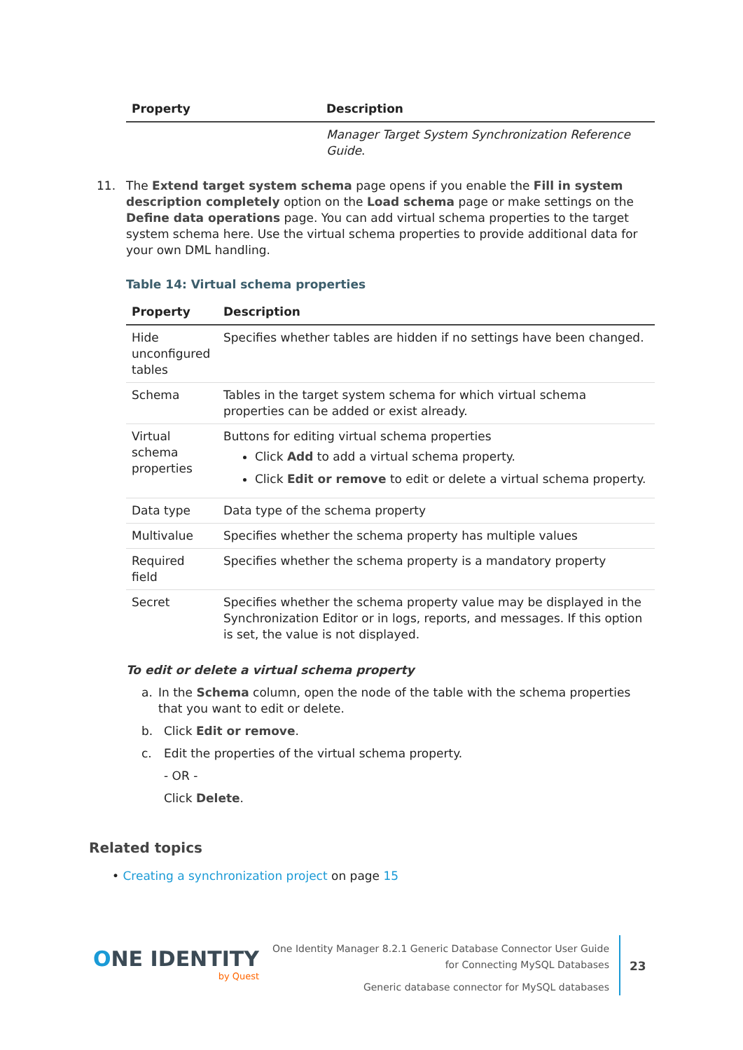| Property | Description |
| --- | --- |
| | Manager Target System Synchronization Reference Guide . |
11. The Extend target system schema page opens if you enable the Fill in system description completely option on the Load schema page or make settings on the Define data operations page. You can add virtual schema properties to the target system schema here. Use the virtual schema properties to provide additional data for your own DML handling.
Table 14: Virtual schema properties
| Property | Description |
| --- | --- |
| Hide unconfigured tables | Specifies whether tables are hidden if no settings have been changed. |
| Schema | Tables in the target system schema for which virtual schema properties can be added or exist already. |
| Virtual schema properties | Buttons for editing virtual schema properties Click Add to add a virtual schema property. Click Edit or remove to edit or delete a virtual schema property. |
| Data type | Data type of the schema property |
| Multivalue | Specifies whether the schema property has multiple values |
| Required field | Specifies whether the schema property is a mandatory property |
| Secret | Specifies whether the schema property value may be displayed in the Synchronization Editor or in logs, reports, and messages. If this option is set, the value is not displayed. |
To edit or delete a virtual schema property
a. In the Schema column, open the node of the table with the schema properties that you want to edit or delete.
b. Click Edit or remove.
c. Edit the properties of the virtual schema property.
- OR -
Click Delete.
Related topics
• Creating a synchronization project on page 15
ONE IDENTITY
by Quest
One Identity Manager 8.2.1 Generic Database Connector User Guide
for Connecting MySQL Databases
Generic database connector for MySQL databases
23